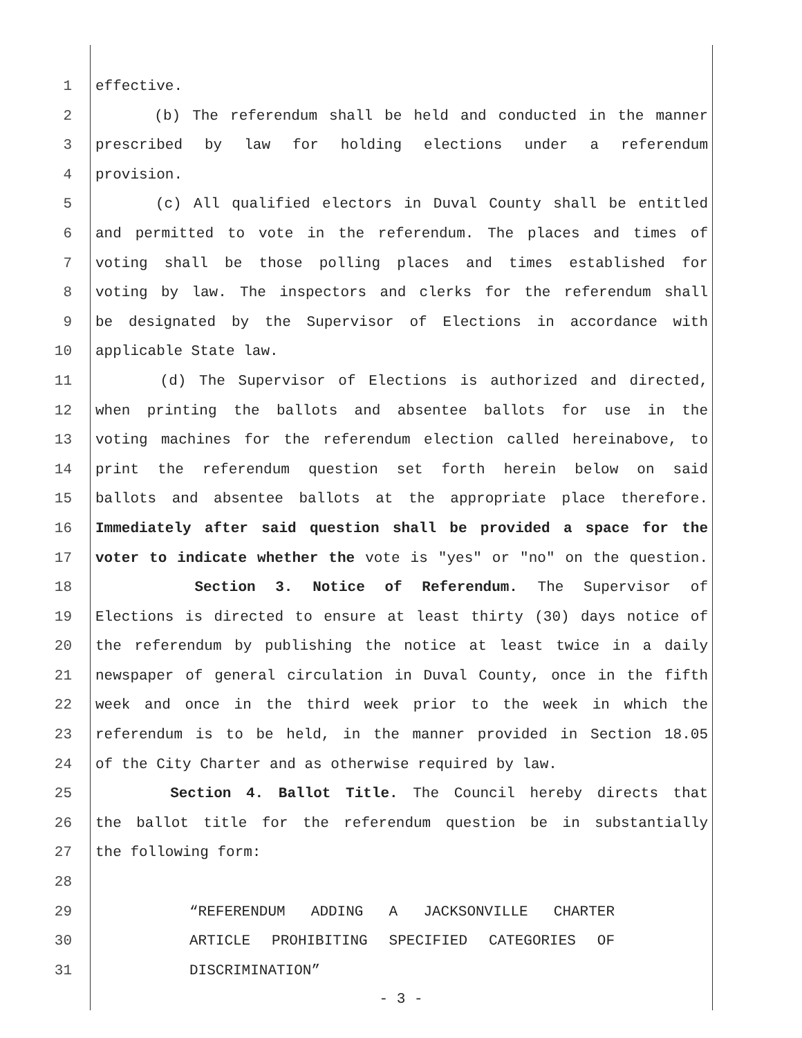1 effective.
2 (b) The referendum shall be held and conducted in the manner
3 prescribed by law for holding elections under a referendum
4 provision.
5 (c) All qualified electors in Duval County shall be entitled
6 and permitted to vote in the referendum. The places and times of
7 voting shall be those polling places and times established for
8 voting by law. The inspectors and clerks for the referendum shall
9 be designated by the Supervisor of Elections in accordance with
10 applicable State law.
11 (d) The Supervisor of Elections is authorized and directed,
12 when printing the ballots and absentee ballots for use in the
13 voting machines for the referendum election called hereinabove, to
14 print the referendum question set forth herein below on said
15 ballots and absentee ballots at the appropriate place therefore.
16 Immediately after said question shall be provided a space for the
17 voter to indicate whether the vote is "yes" or "no" on the question.
18 Section 3. Notice of Referendum. The Supervisor of
19 Elections is directed to ensure at least thirty (30) days notice of
20 the referendum by publishing the notice at least twice in a daily
21 newspaper of general circulation in Duval County, once in the fifth
22 week and once in the third week prior to the week in which the
23 referendum is to be held, in the manner provided in Section 18.05
24 of the City Charter and as otherwise required by law.
25 Section 4. Ballot Title. The Council hereby directs that
26 the ballot title for the referendum question be in substantially
27 the following form:
28
29 “REFERENDUM ADDING A JACKSONVILLE CHARTER
30 ARTICLE PROHIBITING SPECIFIED CATEGORIES OF
31 DISCRIMINATION”
- 3 -